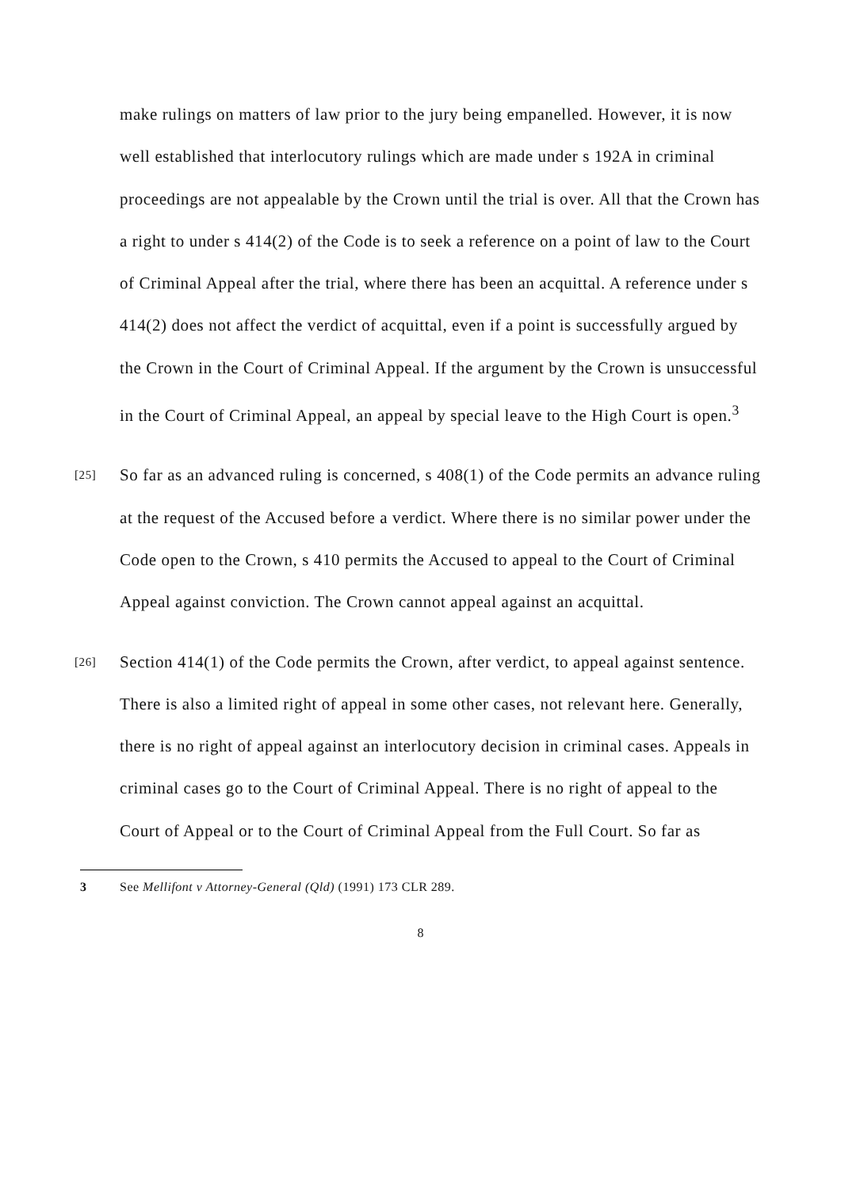make rulings on matters of law prior to the jury being empanelled. However, it is now well established that interlocutory rulings which are made under s 192A in criminal proceedings are not appealable by the Crown until the trial is over. All that the Crown has a right to under s 414(2) of the Code is to seek a reference on a point of law to the Court of Criminal Appeal after the trial, where there has been an acquittal. A reference under s 414(2) does not affect the verdict of acquittal, even if a point is successfully argued by the Crown in the Court of Criminal Appeal. If the argument by the Crown is unsuccessful in the Court of Criminal Appeal, an appeal by special leave to the High Court is open.<sup>3</sup>
[25] So far as an advanced ruling is concerned, s 408(1) of the Code permits an advance ruling at the request of the Accused before a verdict. Where there is no similar power under the Code open to the Crown, s 410 permits the Accused to appeal to the Court of Criminal Appeal against conviction. The Crown cannot appeal against an acquittal.
[26] Section 414(1) of the Code permits the Crown, after verdict, to appeal against sentence. There is also a limited right of appeal in some other cases, not relevant here. Generally, there is no right of appeal against an interlocutory decision in criminal cases. Appeals in criminal cases go to the Court of Criminal Appeal. There is no right of appeal to the Court of Appeal or to the Court of Criminal Appeal from the Full Court. So far as
3 See Mellifont v Attorney-General (Qld) (1991) 173 CLR 289.
8